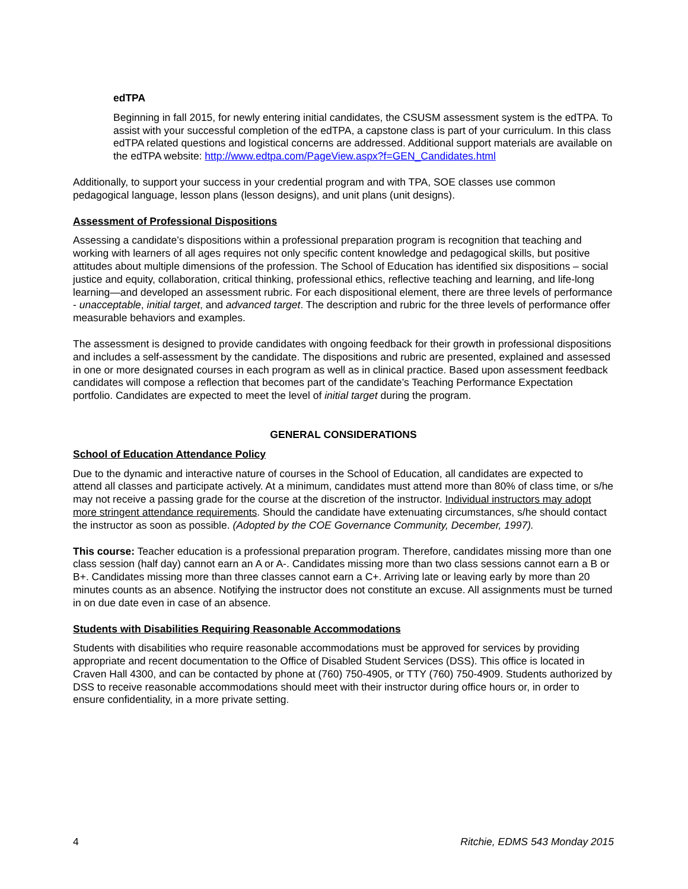edTPA
Beginning in fall 2015, for newly entering initial candidates, the CSUSM assessment system is the edTPA. To assist with your successful completion of the edTPA, a capstone class is part of your curriculum. In this class edTPA related questions and logistical concerns are addressed. Additional support materials are available on the edTPA website: http://www.edtpa.com/PageView.aspx?f=GEN_Candidates.html
Additionally, to support your success in your credential program and with TPA, SOE classes use common pedagogical language, lesson plans (lesson designs), and unit plans (unit designs).
Assessment of Professional Dispositions
Assessing a candidate’s dispositions within a professional preparation program is recognition that teaching and working with learners of all ages requires not only specific content knowledge and pedagogical skills, but positive attitudes about multiple dimensions of the profession. The School of Education has identified six dispositions – social justice and equity, collaboration, critical thinking, professional ethics, reflective teaching and learning, and life-long learning—and developed an assessment rubric. For each dispositional element, there are three levels of performance - unacceptable, initial target, and advanced target. The description and rubric for the three levels of performance offer measurable behaviors and examples.
The assessment is designed to provide candidates with ongoing feedback for their growth in professional dispositions and includes a self-assessment by the candidate. The dispositions and rubric are presented, explained and assessed in one or more designated courses in each program as well as in clinical practice. Based upon assessment feedback candidates will compose a reflection that becomes part of the candidate’s Teaching Performance Expectation portfolio. Candidates are expected to meet the level of initial target during the program.
GENERAL CONSIDERATIONS
School of Education Attendance Policy
Due to the dynamic and interactive nature of courses in the School of Education, all candidates are expected to attend all classes and participate actively. At a minimum, candidates must attend more than 80% of class time, or s/he may not receive a passing grade for the course at the discretion of the instructor. Individual instructors may adopt more stringent attendance requirements. Should the candidate have extenuating circumstances, s/he should contact the instructor as soon as possible. (Adopted by the COE Governance Community, December, 1997).
This course: Teacher education is a professional preparation program. Therefore, candidates missing more than one class session (half day) cannot earn an A or A-. Candidates missing more than two class sessions cannot earn a B or B+. Candidates missing more than three classes cannot earn a C+. Arriving late or leaving early by more than 20 minutes counts as an absence. Notifying the instructor does not constitute an excuse. All assignments must be turned in on due date even in case of an absence.
Students with Disabilities Requiring Reasonable Accommodations
Students with disabilities who require reasonable accommodations must be approved for services by providing appropriate and recent documentation to the Office of Disabled Student Services (DSS). This office is located in Craven Hall 4300, and can be contacted by phone at (760) 750-4905, or TTY (760) 750-4909. Students authorized by DSS to receive reasonable accommodations should meet with their instructor during office hours or, in order to ensure confidentiality, in a more private setting.
4 Ritchie, EDMS 543 Monday 2015